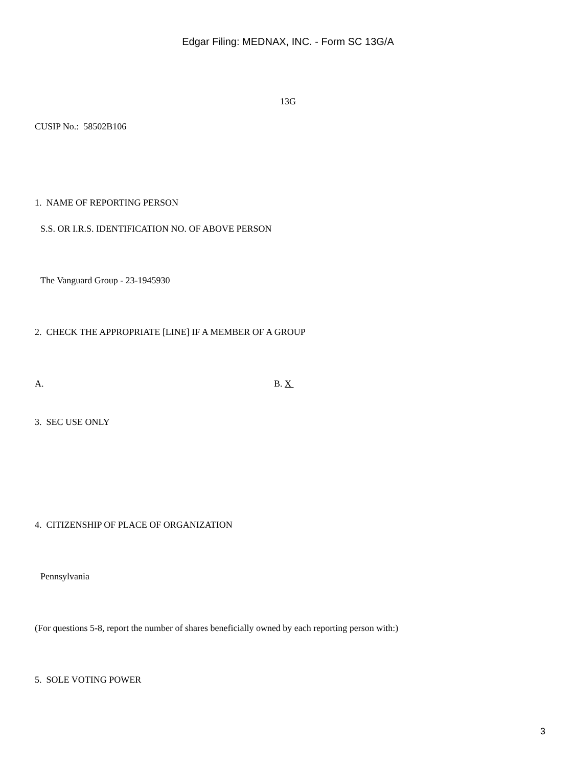Edgar Filing: MEDNAX, INC. - Form SC 13G/A
13G
CUSIP No.: 58502B106
1. NAME OF REPORTING PERSON
S.S. OR I.R.S. IDENTIFICATION NO. OF ABOVE PERSON
The Vanguard Group - 23-1945930
2. CHECK THE APPROPRIATE [LINE] IF A MEMBER OF A GROUP
A. B. X
3. SEC USE ONLY
4. CITIZENSHIP OF PLACE OF ORGANIZATION
Pennsylvania
(For questions 5-8, report the number of shares beneficially owned by each reporting person with:)
5. SOLE VOTING POWER
3